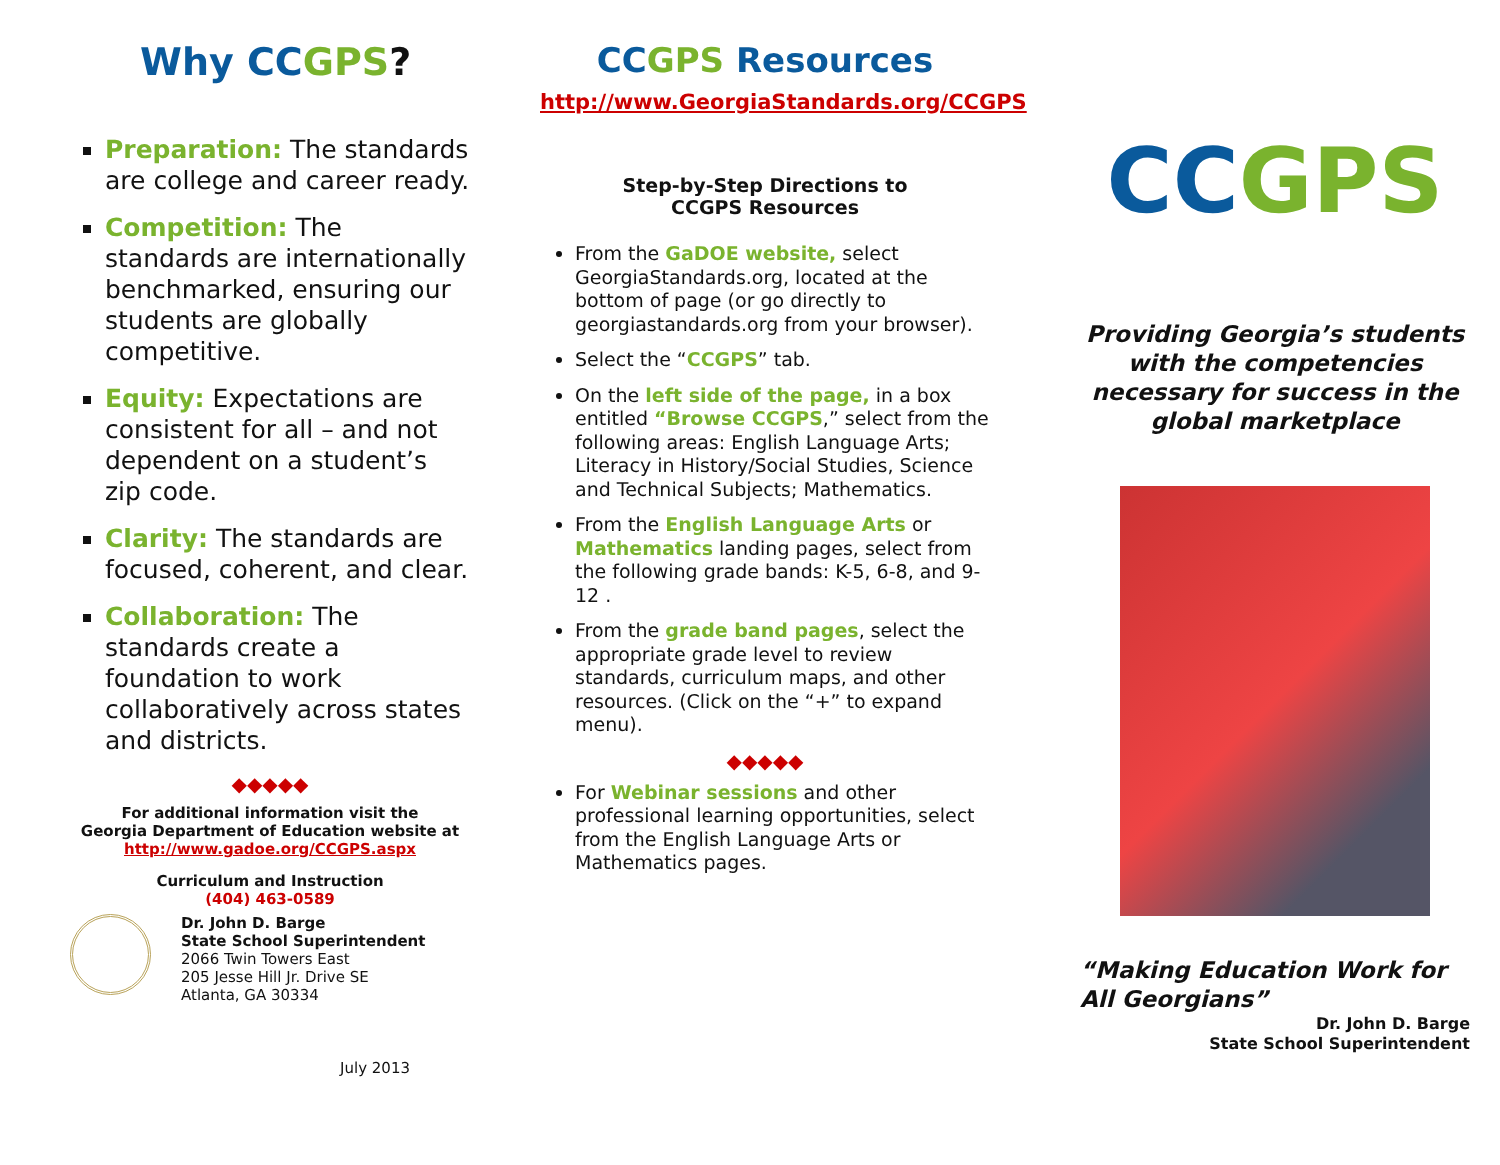Why CCGPS?
Preparation: The standards are college and career ready.
Competition: The standards are internationally benchmarked, ensuring our students are globally competitive.
Equity: Expectations are consistent for all – and not dependent on a student’s zip code.
Clarity: The standards are focused, coherent, and clear.
Collaboration: The standards create a foundation to work collaboratively across states and districts.
◆◆◆◆◆
For additional information visit the
Georgia Department of Education website at
http://www.gadoe.org/CCGPS.aspx
Curriculum and Instruction
(404) 463-0589
Dr. John D. Barge
State School Superintendent
2066 Twin Towers East
205 Jesse Hill Jr. Drive SE
Atlanta, GA 30334
July 2013
CCGPS Resources
http://www.GeorgiaStandards.org/CCGPS
Step-by-Step Directions to
CCGPS Resources
From the GaDOE website, select GeorgiaStandards.org, located at the bottom of page (or go directly to georgiastandards.org from your browser).
Select the “CCGPS” tab.
On the left side of the page, in a box entitled “Browse CCGPS,” select from the following areas: English Language Arts; Literacy in History/Social Studies, Science and Technical Subjects; Mathematics.
From the English Language Arts or Mathematics landing pages, select from the following grade bands: K-5, 6-8, and 9-12 .
From the grade band pages, select the appropriate grade level to review standards, curriculum maps, and other resources. (Click on the “+” to expand menu).
◆◆◆◆◆
For Webinar sessions and other professional learning opportunities, select from the English Language Arts or Mathematics pages.
CC GPS
Providing Georgia’s students with the competencies necessary for success in the global marketplace
“Making Education Work for
All Georgians”
Dr. John D. Barge
State School Superintendent